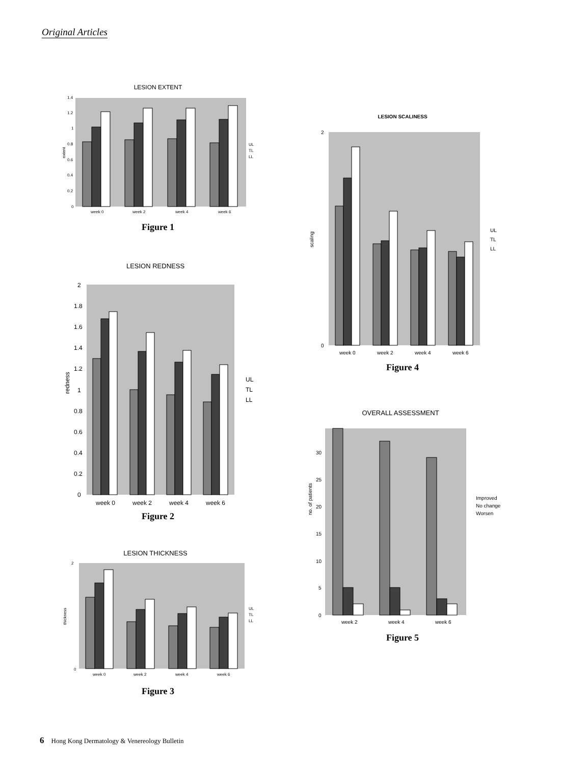Original Articles
LESION EXTENT
extent
0
0.2
0.4
0.6
0.8
1
1.2
1.4
week 0
week 2
week 4
week 6
UL
TL
LL
Figure 1
LESION REDNESS
redness
0
0.2
0.4
0.6
0.8
1
1.2
1.4
1.6
1.8
2
week 0
week 2
week 4
week 6
UL
TL
LL
Figure 2
LESION THICKNESS
thickness
0
2
week 0
week 2
week 4
week 6
UL
TL
LL
Figure 3
LESION SCALINESS
scaling
0
2
week 0
week 2
week 4
week 6
UL
TL
LL
Figure 4
OVERALL ASSESSMENT
no. of patients
0
5
10
15
20
25
30
week 2
week 4
week 6
Improved
No change
Worsen
Figure 5
6 Hong Kong Dermatology & Venereology Bulletin